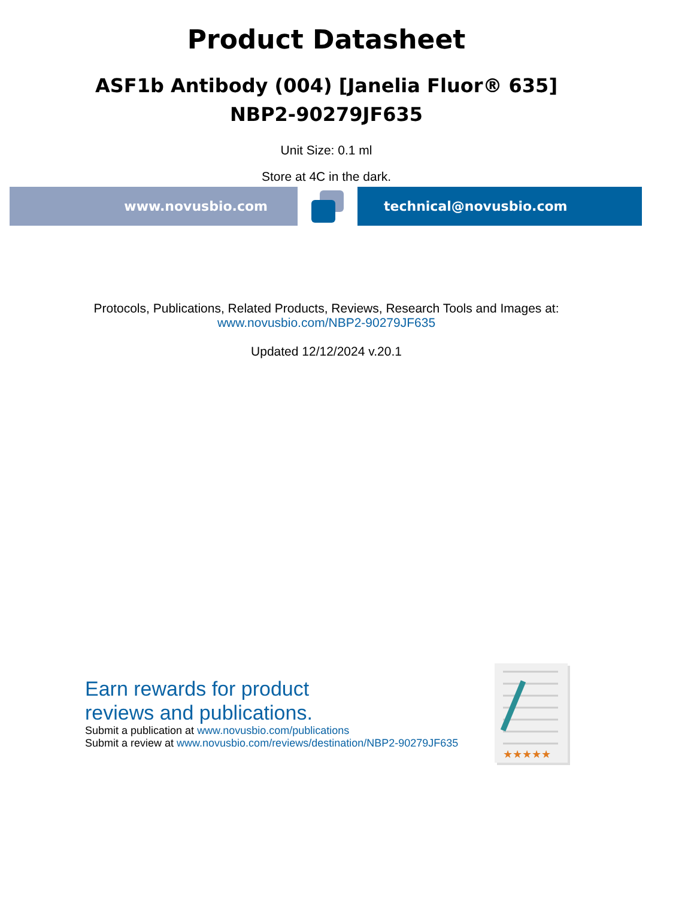Product Datasheet
ASF1b Antibody (004) [Janelia Fluor® 635]
NBP2-90279JF635
Unit Size: 0.1 ml
Store at 4C in the dark.
www.novusbio.com technical@novusbio.com
Protocols, Publications, Related Products, Reviews, Research Tools and Images at:
www.novusbio.com/NBP2-90279JF635
Updated 12/12/2024 v.20.1
Earn rewards for product
reviews and publications.
Submit a publication at www.novusbio.com/publications
Submit a review at www.novusbio.com/reviews/destination/NBP2-90279JF635
★★★★★